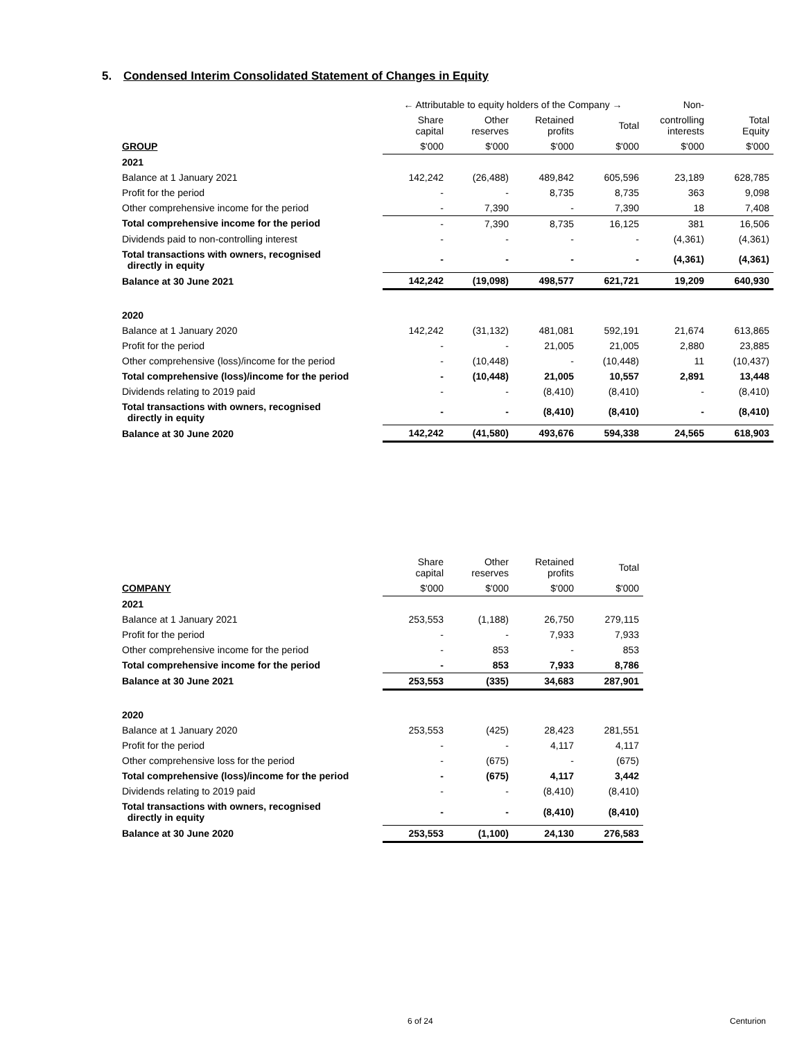5. Condensed Interim Consolidated Statement of Changes in Equity
| | ← Attributable to equity holders of the Company → | | | | Non- | |
| --- | --- | --- | --- | --- | --- | --- |
| | Share capital | Other reserves | Retained profits | Total | controlling interests | Total Equity |
| GROUP | $'000 | $'000 | $'000 | $'000 | $'000 | $'000 |
| 2021 | | | | | | |
| Balance at 1 January 2021 | 142,242 | (26,488) | 489,842 | 605,596 | 23,189 | 628,785 |
| Profit for the period | - | - | 8,735 | 8,735 | 363 | 9,098 |
| Other comprehensive income for the period | - | 7,390 | - | 7,390 | 18 | 7,408 |
| Total comprehensive income for the period | - | 7,390 | 8,735 | 16,125 | 381 | 16,506 |
| Dividends paid to non-controlling interest | - | - | - | - | (4,361) | (4,361) |
| Total transactions with owners, recognised directly in equity | - | - | - | - | (4,361) | (4,361) |
| Balance at 30 June 2021 | 142,242 | (19,098) | 498,577 | 621,721 | 19,209 | 640,930 |
| 2020 | | | | | | |
| Balance at 1 January 2020 | 142,242 | (31,132) | 481,081 | 592,191 | 21,674 | 613,865 |
| Profit for the period | - | - | 21,005 | 21,005 | 2,880 | 23,885 |
| Other comprehensive (loss)/income for the period | - | (10,448) | - | (10,448) | 11 | (10,437) |
| Total comprehensive (loss)/income for the period | - | (10,448) | 21,005 | 10,557 | 2,891 | 13,448 |
| Dividends relating to 2019 paid | - | - | (8,410) | (8,410) | - | (8,410) |
| Total transactions with owners, recognised directly in equity | - | - | (8,410) | (8,410) | - | (8,410) |
| Balance at 30 June 2020 | 142,242 | (41,580) | 493,676 | 594,338 | 24,565 | 618,903 |
| | Share capital | Other reserves | Retained profits | Total |
| --- | --- | --- | --- | --- |
| COMPANY | $'000 | $'000 | $'000 | $'000 |
| 2021 | | | | |
| Balance at 1 January 2021 | 253,553 | (1,188) | 26,750 | 279,115 |
| Profit for the period | - | - | 7,933 | 7,933 |
| Other comprehensive income for the period | - | 853 | - | 853 |
| Total comprehensive income for the period | - | 853 | 7,933 | 8,786 |
| Balance at 30 June 2021 | 253,553 | (335) | 34,683 | 287,901 |
| 2020 | | | | |
| Balance at 1 January 2020 | 253,553 | (425) | 28,423 | 281,551 |
| Profit for the period | - | - | 4,117 | 4,117 |
| Other comprehensive loss for the period | - | (675) | - | (675) |
| Total comprehensive (loss)/income for the period | - | (675) | 4,117 | 3,442 |
| Dividends relating to 2019 paid | - | - | (8,410) | (8,410) |
| Total transactions with owners, recognised directly in equity | - | - | (8,410) | (8,410) |
| Balance at 30 June 2020 | 253,553 | (1,100) | 24,130 | 276,583 |
6 of 24 Centurion